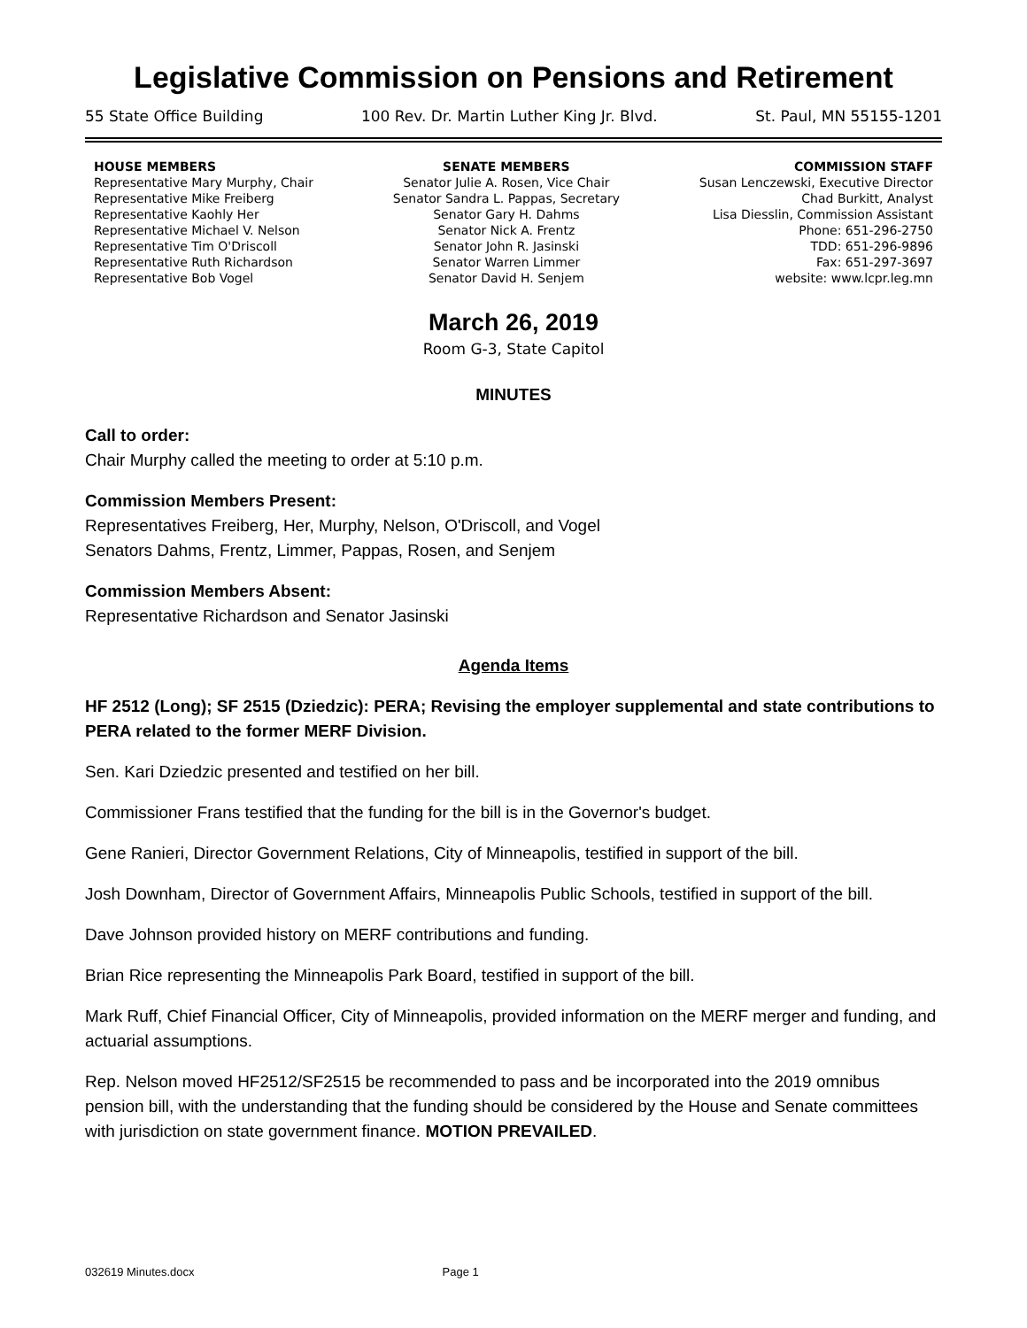Legislative Commission on Pensions and Retirement
55 State Office Building 100 Rev. Dr. Martin Luther King Jr. Blvd. St. Paul, MN 55155-1201
HOUSE MEMBERS
Representative Mary Murphy, Chair
Representative Mike Freiberg
Representative Kaohly Her
Representative Michael V. Nelson
Representative Tim O'Driscoll
Representative Ruth Richardson
Representative Bob Vogel
SENATE MEMBERS
Senator Julie A. Rosen, Vice Chair
Senator Sandra L. Pappas, Secretary
Senator Gary H. Dahms
Senator Nick A. Frentz
Senator John R. Jasinski
Senator Warren Limmer
Senator David H. Senjem
COMMISSION STAFF
Susan Lenczewski, Executive Director
Chad Burkitt, Analyst
Lisa Diesslin, Commission Assistant
Phone: 651-296-2750
TDD: 651-296-9896
Fax: 651-297-3697
website: www.lcpr.leg.mn
March 26, 2019
Room G-3, State Capitol
MINUTES
Call to order:
Chair Murphy called the meeting to order at 5:10 p.m.
Commission Members Present:
Representatives Freiberg, Her, Murphy, Nelson, O'Driscoll, and Vogel
Senators Dahms, Frentz, Limmer, Pappas, Rosen, and Senjem
Commission Members Absent:
Representative Richardson and Senator Jasinski
Agenda Items
HF 2512 (Long); SF 2515 (Dziedzic): PERA; Revising the employer supplemental and state contributions to PERA related to the former MERF Division.
Sen. Kari Dziedzic presented and testified on her bill.
Commissioner Frans testified that the funding for the bill is in the Governor's budget.
Gene Ranieri, Director Government Relations, City of Minneapolis, testified in support of the bill.
Josh Downham, Director of Government Affairs, Minneapolis Public Schools, testified in support of the bill.
Dave Johnson provided history on MERF contributions and funding.
Brian Rice representing the Minneapolis Park Board, testified in support of the bill.
Mark Ruff, Chief Financial Officer, City of Minneapolis, provided information on the MERF merger and funding, and actuarial assumptions.
Rep. Nelson moved HF2512/SF2515 be recommended to pass and be incorporated into the 2019 omnibus pension bill, with the understanding that the funding should be considered by the House and Senate committees with jurisdiction on state government finance. MOTION PREVAILED.
032619 Minutes.docx Page 1